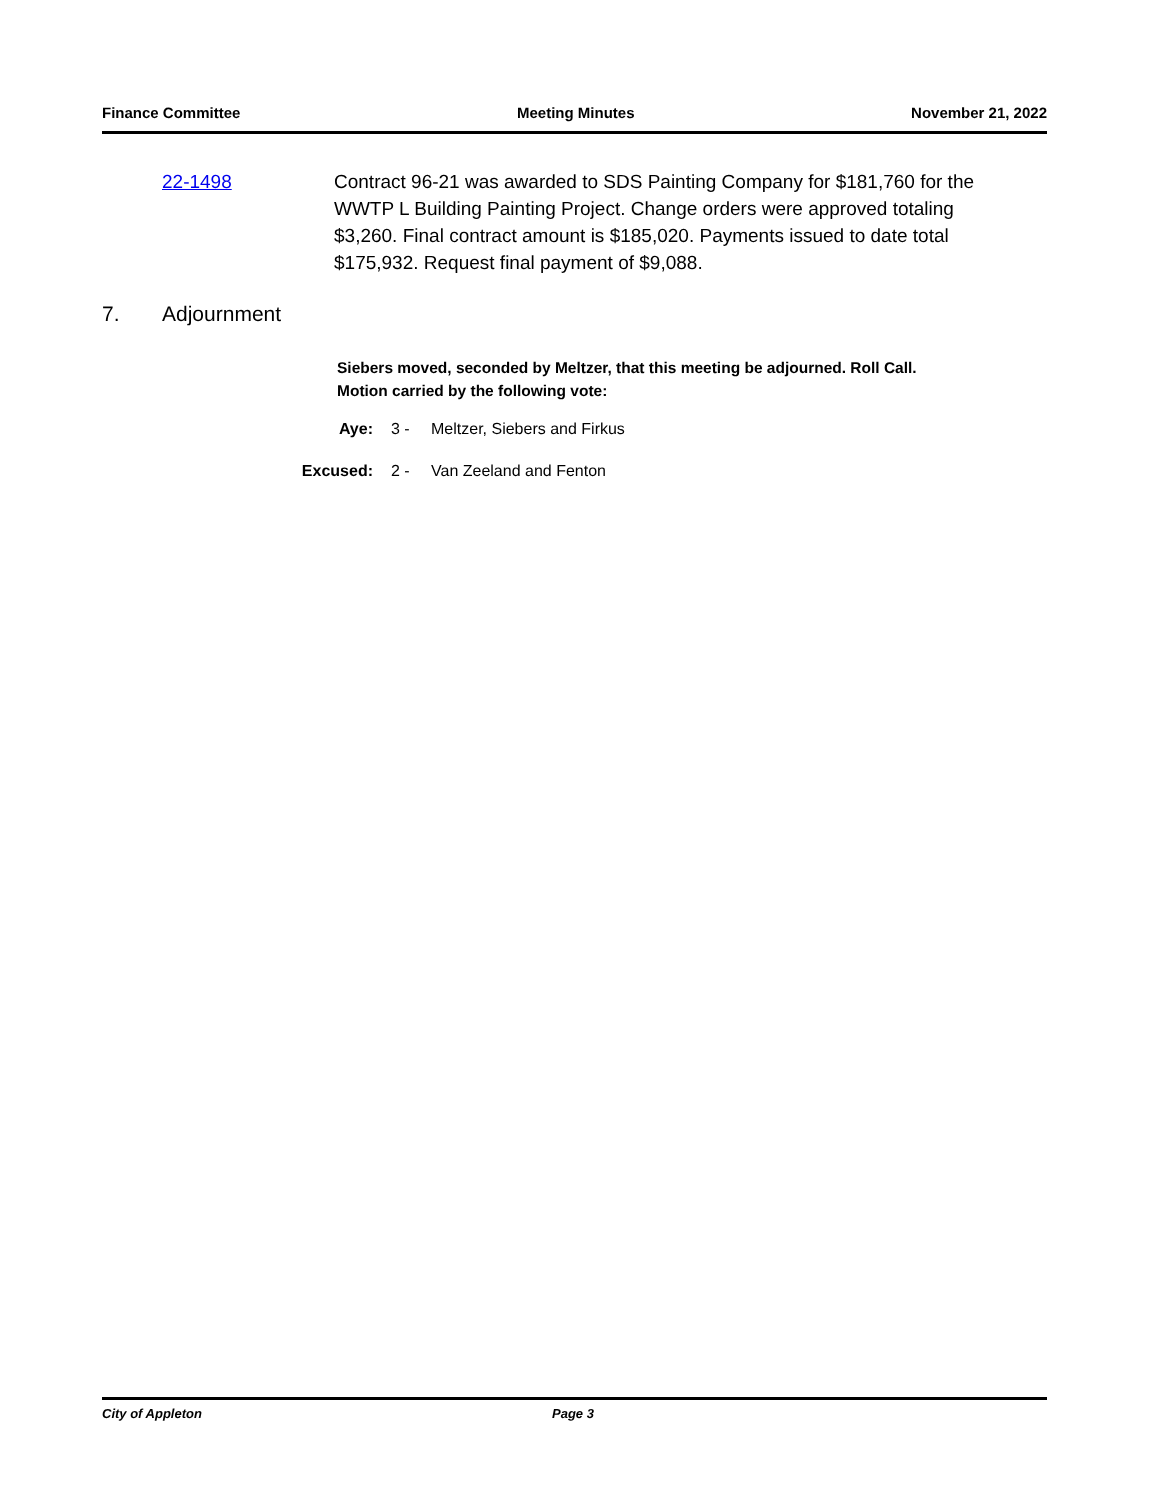Finance Committee Meeting Minutes November 21, 2022
22-1498 Contract 96-21 was awarded to SDS Painting Company for $181,760 for the WWTP L Building Painting Project. Change orders were approved totaling $3,260. Final contract amount is $185,020. Payments issued to date total $175,932. Request final payment of $9,088.
7. Adjournment
Siebers moved, seconded by Meltzer, that this meeting be adjourned. Roll Call. Motion carried by the following vote:
Aye: 3 - Meltzer, Siebers and Firkus
Excused: 2 - Van Zeeland and Fenton
City of Appleton Page 3